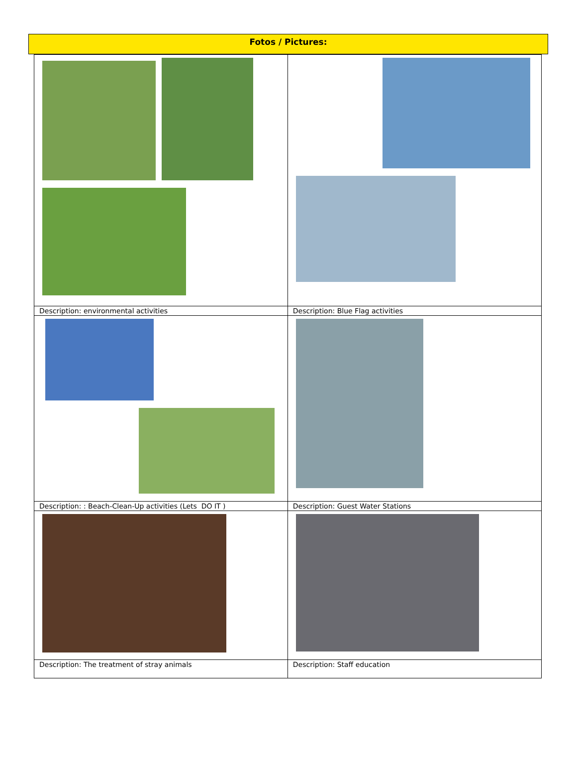Fotos / Pictures:
| Description: environmental activities | Description: Blue Flag activities |
| Description: : Beach-Clean-Up activities (Lets DO IT ) | Description: Guest Water Stations |
| Description: The treatment of stray animals | Description: Staff education |